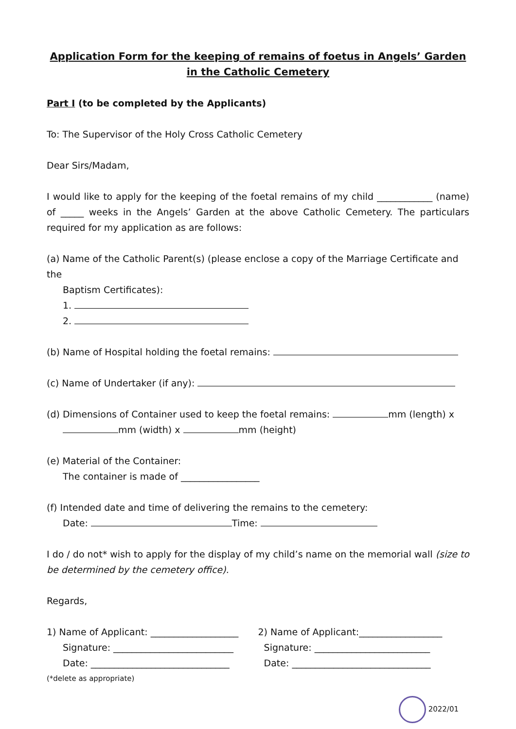Application Form for the keeping of remains of foetus in Angels’ Garden
in the Catholic Cemetery
Part I (to be completed by the Applicants)
To: The Supervisor of the Holy Cross Catholic Cemetery
Dear Sirs/Madam,
I would like to apply for the keeping of the foetal remains of my child ____________ (name) of _____ weeks in the Angels’ Garden at the above Catholic Cemetery. The particulars required for my application as are follows:
(a) Name of the Catholic Parent(s) (please enclose a copy of the Marriage Certificate and the
Baptism Certificates):
1.
2.
(b) Name of Hospital holding the foetal remains:
(c) Name of Undertaker (if any):
(d) Dimensions of Container used to keep the foetal remains: mm (length) x
mm (width) x mm (height)
(e) Material of the Container:
The container is made of _________________
(f) Intended date and time of delivering the remains to the cemetery:
Date: Time:
I do / do not* wish to apply for the display of my child’s name on the memorial wall (size to be determined by the cemetery office).
Regards,
1) Name of Applicant: ___________________
Signature: __________________________
Date: ______________________________
2) Name of Applicant:__________________
Signature: _________________________
Date: ______________________________
(*delete as appropriate)
2022/01